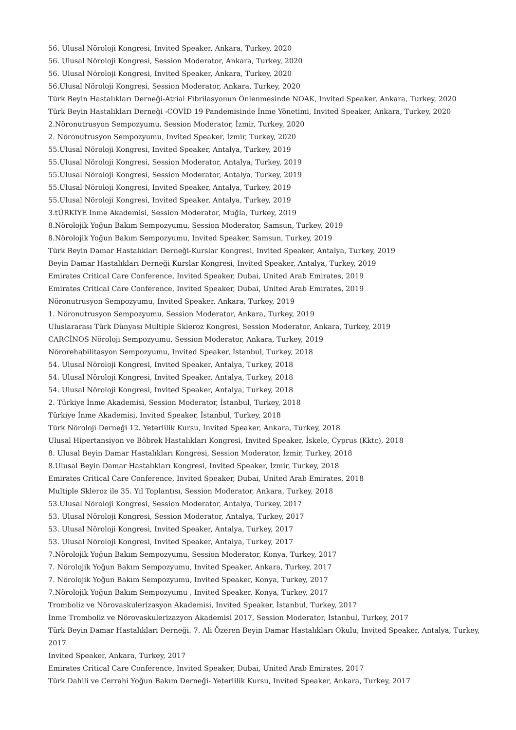56. Ulusal Nöroloji Kongresi, Invited Speaker, Ankara, Turkey, 2020
56. Ulusal Nöroloji Kongresi, Session Moderator, Ankara, Turkey, 2020
56. Ulusal Nöroloji Kongresi, Invited Speaker, Ankara, Turkey, 2020
56.Ulusal Nöroloji Kongresi, Session Moderator, Ankara, Turkey, 2020
Türk Beyin Hastalıkları Derneği-Atrial Fibrilasyonun Önlenmesinde NOAK, Invited Speaker, Ankara, Turkey, 2020
Türk Beyin Hastalıkları Derneği -COVİD 19 Pandemisinde İnme Yönetimi, Invited Speaker, Ankara, Turkey, 2020
2.Nöronutrusyon Sempozyumu, Session Moderator, İzmir, Turkey, 2020
2. Nöronutrusyon Sempozyumu, Invited Speaker, İzmir, Turkey, 2020
55.Ulusal Nöroloji Kongresi, Invited Speaker, Antalya, Turkey, 2019
55.Ulusal Nöroloji Kongresi, Session Moderator, Antalya, Turkey, 2019
55.Ulusal Nöroloji Kongresi, Session Moderator, Antalya, Turkey, 2019
55.Ulusal Nöroloji Kongresi, Invited Speaker, Antalya, Turkey, 2019
55.Ulusal Nöroloji Kongresi, Invited Speaker, Antalya, Turkey, 2019
3.tÜRKİYE İnme Akademisi, Session Moderator, Muğla, Turkey, 2019
8.Nörolojik Yoğun Bakım Sempozyumu, Session Moderator, Samsun, Turkey, 2019
8.Nörolojik Yoğun Bakım Sempozyumu, Invited Speaker, Samsun, Turkey, 2019
Türk Beyin Damar Hastalıkları Derneği-Kurslar Kongresi, Invited Speaker, Antalya, Turkey, 2019
Beyin Damar Hastalıkları Derneği Kurslar Kongresi, Invited Speaker, Antalya, Turkey, 2019
Emirates Critical Care Conference, Invited Speaker, Dubai, United Arab Emirates, 2019
Emirates Critical Care Conference, Invited Speaker, Dubai, United Arab Emirates, 2019
Nöronutrusyon Sempozyumu, Invited Speaker, Ankara, Turkey, 2019
1. Nöronutrusyon Sempozyumu, Session Moderator, Ankara, Turkey, 2019
Uluslararası Türk Dünyası Multiple Skleroz Kongresi, Session Moderator, Ankara, Turkey, 2019
CARCİNOS Nöroloji Sempozyumu, Session Moderator, Ankara, Turkey, 2019
Nörorehabilitasyon Sempozyumu, Invited Speaker, İstanbul, Turkey, 2018
54. Ulusal Nöroloji Kongresi, Invited Speaker, Antalya, Turkey, 2018
54. Ulusal Nöroloji Kongresi, Invited Speaker, Antalya, Turkey, 2018
54. Ulusal Nöroloji Kongresi, Invited Speaker, Antalya, Turkey, 2018
2. Türkiye İnme Akademisi, Session Moderator, İstanbul, Turkey, 2018
Türkiye İnme Akademisi, Invited Speaker, İstanbul, Turkey, 2018
Türk Nöroloji Derneği 12. Yeterlilik Kursu, Invited Speaker, Ankara, Turkey, 2018
Ulusal Hipertansiyon ve Böbrek Hastalıkları Kongresi, Invited Speaker, İskele, Cyprus (Kktc), 2018
8. Ulusal Beyin Damar Hastalıkları Kongresi, Session Moderator, İzmir, Turkey, 2018
8.Ulusal Beyin Damar Hastalıkları Kongresi, Invited Speaker, İzmir, Turkey, 2018
Emirates Critical Care Conference, Invited Speaker, Dubai, United Arab Emirates, 2018
Multiple Skleroz ile 35. Yıl Toplantısı, Session Moderator, Ankara, Turkey, 2018
53.Ulusal Nöroloji Kongresi, Session Moderator, Antalya, Turkey, 2017
53. Ulusal Nöroloji Kongresi, Session Moderator, Antalya, Turkey, 2017
53. Ulusal Nöroloji Kongresi, Invited Speaker, Antalya, Turkey, 2017
53. Ulusal Nöroloji Kongresi, Invited Speaker, Antalya, Turkey, 2017
7.Nörolojik Yoğun Bakım Sempozyumu, Session Moderator, Konya, Turkey, 2017
7. Nörolojik Yoğun Bakım Sempozyumu, Invited Speaker, Ankara, Turkey, 2017
7. Nörolojik Yoğun Bakım Sempozyumu, Invited Speaker, Konya, Turkey, 2017
7.Nörolojik Yoğun Bakım Sempozyumu , Invited Speaker, Konya, Turkey, 2017
Tromboliz ve Nörovaskulerizasyon Akademisi, Invited Speaker, İstanbul, Turkey, 2017
İnme Tromboliz ve Nörovaskulerizazyon Akademisi 2017, Session Moderator, İstanbul, Turkey, 2017
Türk Beyin Damar Hastalıkları Derneği. 7. Ali Özeren Beyin Damar Hastalıkları Okulu, Invited Speaker, Antalya, Turkey, 2017
Invited Speaker, Ankara, Turkey, 2017
Emirates Critical Care Conference, Invited Speaker, Dubai, United Arab Emirates, 2017
Türk Dahili ve Cerrahi Yoğun Bakım Derneği- Yeterlilik Kursu, Invited Speaker, Ankara, Turkey, 2017